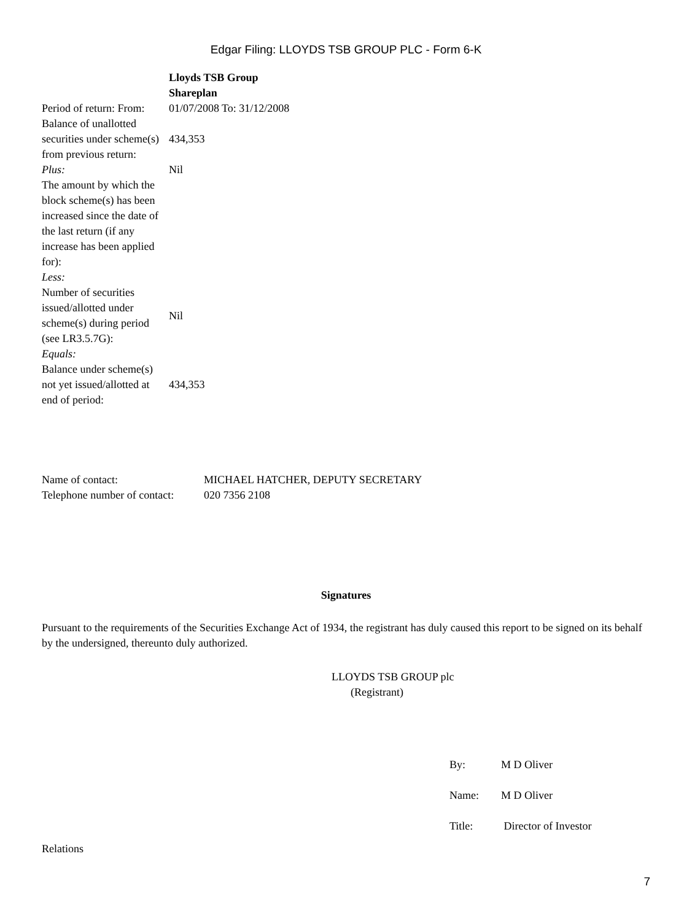Edgar Filing: LLOYDS TSB GROUP PLC - Form 6-K
| | Lloyds TSB Group Shareplan | |
| Period of return: From: | 01/07/2008 | To: 31/12/2008 |
| Balance of unallotted securities under scheme(s) from previous return: | 434,353 | |
| Plus: | Nil | |
| The amount by which the block scheme(s) has been increased since the date of the last return (if any increase has been applied for): | | |
| Less: | | |
| Number of securities issued/allotted under scheme(s) during period (see LR3.5.7G): | Nil | |
| Equals: | | |
| Balance under scheme(s) not yet issued/allotted at end of period: | 434,353 | |
| Name of contact: | MICHAEL HATCHER, DEPUTY SECRETARY |
| Telephone number of contact: | 020 7356 2108 |
Signatures
Pursuant to the requirements of the Securities Exchange Act of 1934, the registrant has duly caused this report to be signed on its behalf by the undersigned, thereunto duly authorized.
LLOYDS TSB GROUP plc
(Registrant)
| By: | M D Oliver |
| Name: | M D Oliver |
| Title: | Director of Investor |
Relations
7